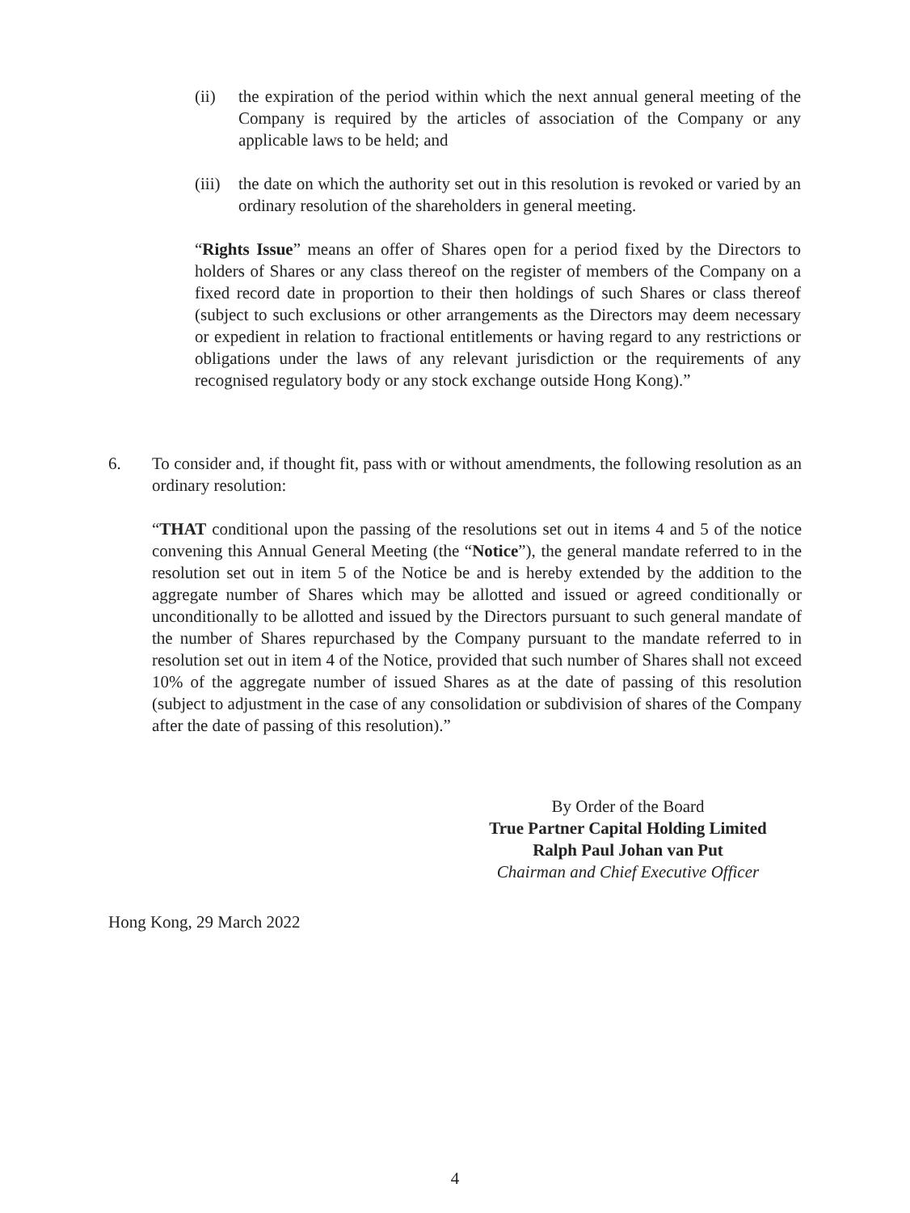(ii) the expiration of the period within which the next annual general meeting of the Company is required by the articles of association of the Company or any applicable laws to be held; and
(iii)
the date on which the authority set out in this resolution is revoked or varied by an ordinary resolution of the shareholders in general meeting.
“Rights Issue” means an offer of Shares open for a period fixed by the Directors to holders of Shares or any class thereof on the register of members of the Company on a fixed record date in proportion to their then holdings of such Shares or class thereof (subject to such exclusions or other arrangements as the Directors may deem necessary or expedient in relation to fractional entitlements or having regard to any restrictions or obligations under the laws of any relevant jurisdiction or the requirements of any recognised regulatory body or any stock exchange outside Hong Kong).”
6. To consider and, if thought fit, pass with or without amendments, the following resolution as an ordinary resolution:
“THAT conditional upon the passing of the resolutions set out in items 4 and 5 of the notice convening this Annual General Meeting (the “Notice”), the general mandate referred to in the resolution set out in item 5 of the Notice be and is hereby extended by the addition to the aggregate number of Shares which may be allotted and issued or agreed conditionally or unconditionally to be allotted and issued by the Directors pursuant to such general mandate of the number of Shares repurchased by the Company pursuant to the mandate referred to in resolution set out in item 4 of the Notice, provided that such number of Shares shall not exceed 10% of the aggregate number of issued Shares as at the date of passing of this resolution (subject to adjustment in the case of any consolidation or subdivision of shares of the Company after the date of passing of this resolution).”
By Order of the Board
True Partner Capital Holding Limited
Ralph Paul Johan van Put
Chairman and Chief Executive Officer
Hong Kong, 29 March 2022
4